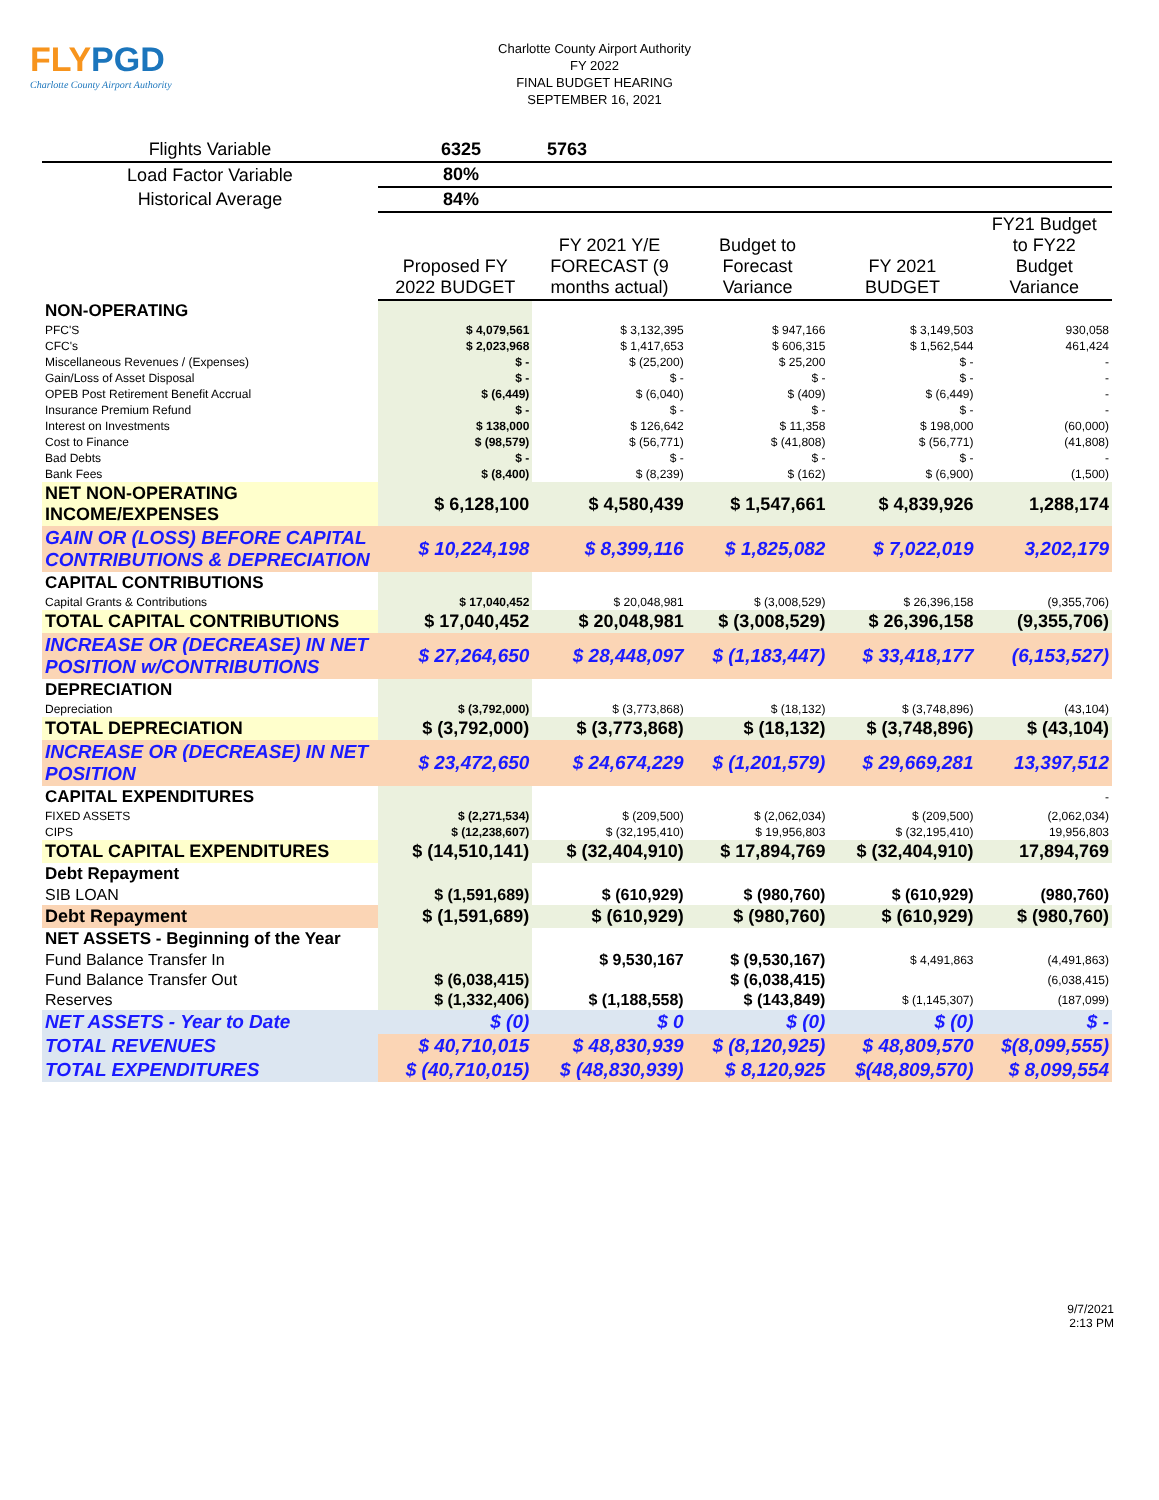FLYPGD
Charlotte County Airport Authority
Charlotte County Airport Authority
FY 2022
FINAL BUDGET HEARING
SEPTEMBER 16, 2021
| Flights Variable | 6325 | 5763 |
| Load Factor Variable | 80% | |
| Historical Average | 84% | |
| | Proposed FY 2022 BUDGET | FY 2021 Y/E FORECAST (9 months actual) | Budget to Forecast Variance | FY 2021 BUDGET | FY21 Budget to FY22 Budget Variance |
| --- | --- | --- | --- | --- | --- |
| NON-OPERATING | | | | | |
| PFC'S | $ 4,079,561 | $ 3,132,395 | $ 947,166 | $ 3,149,503 | 930,058 |
| CFC's | $ 2,023,968 | $ 1,417,653 | $ 606,315 | $ 1,562,544 | 461,424 |
| Miscellaneous Revenues / (Expenses) | $ - | $ (25,200) | $ 25,200 | $ - | - |
| Gain/Loss of Asset Disposal | $ - | $ - | $ - | $ - | - |
| OPEB Post Retirement Benefit Accrual | $ (6,449) | $ (6,040) | $ (409) | $ (6,449) | - |
| Insurance Premium Refund | $ - | $ - | $ - | $ - | - |
| Interest on Investments | $ 138,000 | $ 126,642 | $ 11,358 | $ 198,000 | (60,000) |
| Cost to Finance | $ (98,579) | $ (56,771) | $ (41,808) | $ (56,771) | (41,808) |
| Bad Debts | $ - | $ - | $ - | $ - | - |
| Bank Fees | $ (8,400) | $ (8,239) | $ (162) | $ (6,900) | (1,500) |
| NET NON-OPERATING INCOME/EXPENSES | $ 6,128,100 | $ 4,580,439 | $ 1,547,661 | $ 4,839,926 | 1,288,174 |
| GAIN OR (LOSS) BEFORE CAPITAL CONTRIBUTIONS & DEPRECIATION | $ 10,224,198 | $ 8,399,116 | $ 1,825,082 | $ 7,022,019 | 3,202,179 |
| CAPITAL CONTRIBUTIONS | | | | | |
| Capital Grants & Contributions | $ 17,040,452 | $ 20,048,981 | $ (3,008,529) | $ 26,396,158 | (9,355,706) |
| TOTAL CAPITAL CONTRIBUTIONS | $ 17,040,452 | $ 20,048,981 | $ (3,008,529) | $ 26,396,158 | (9,355,706) |
| INCREASE OR (DECREASE) IN NET POSITION w/CONTRIBUTIONS | $ 27,264,650 | $ 28,448,097 | $ (1,183,447) | $ 33,418,177 | (6,153,527) |
| DEPRECIATION | | | | | |
| Depreciation | $ (3,792,000) | $ (3,773,868) | $ (18,132) | $ (3,748,896) | (43,104) |
| TOTAL DEPRECIATION | $ (3,792,000) | $ (3,773,868) | $ (18,132) | $ (3,748,896) | $ (43,104) |
| INCREASE OR (DECREASE) IN NET POSITION | $ 23,472,650 | $ 24,674,229 | $ (1,201,579) | $ 29,669,281 | 13,397,512 |
| CAPITAL EXPENDITURES | | | | | - |
| FIXED ASSETS | $ (2,271,534) | $ (209,500) | $ (2,062,034) | $ (209,500) | (2,062,034) |
| CIPS | $ (12,238,607) | $ (32,195,410) | $ 19,956,803 | $ (32,195,410) | 19,956,803 |
| TOTAL CAPITAL EXPENDITURES | $ (14,510,141) | $ (32,404,910) | $ 17,894,769 | $ (32,404,910) | 17,894,769 |
| Debt Repayment | | | | | |
| SIB LOAN | $ (1,591,689) | $ (610,929) | $ (980,760) | $ (610,929) | (980,760) |
| Debt Repayment | $ (1,591,689) | $ (610,929) | $ (980,760) | $ (610,929) | $ (980,760) |
| NET ASSETS - Beginning of the Year | | | | | |
| Fund Balance Transfer In | | $ 9,530,167 | $ (9,530,167) | $ 4,491,863 | (4,491,863) |
| Fund Balance Transfer Out | $ (6,038,415) | | $ (6,038,415) | | (6,038,415) |
| Reserves | $ (1,332,406) | $ (1,188,558) | $ (143,849) | $ (1,145,307) | (187,099) |
| NET ASSETS - Year to Date | $ (0) | $ 0 | $ (0) | $ (0) | $ - |
| TOTAL REVENUES | $ 40,710,015 | $ 48,830,939 | $ (8,120,925) | $ 48,809,570 | $(8,099,555) |
| TOTAL EXPENDITURES | $ (40,710,015) | $ (48,830,939) | $ 8,120,925 | $(48,809,570) | $ 8,099,554 |
9/7/2021
2:13 PM